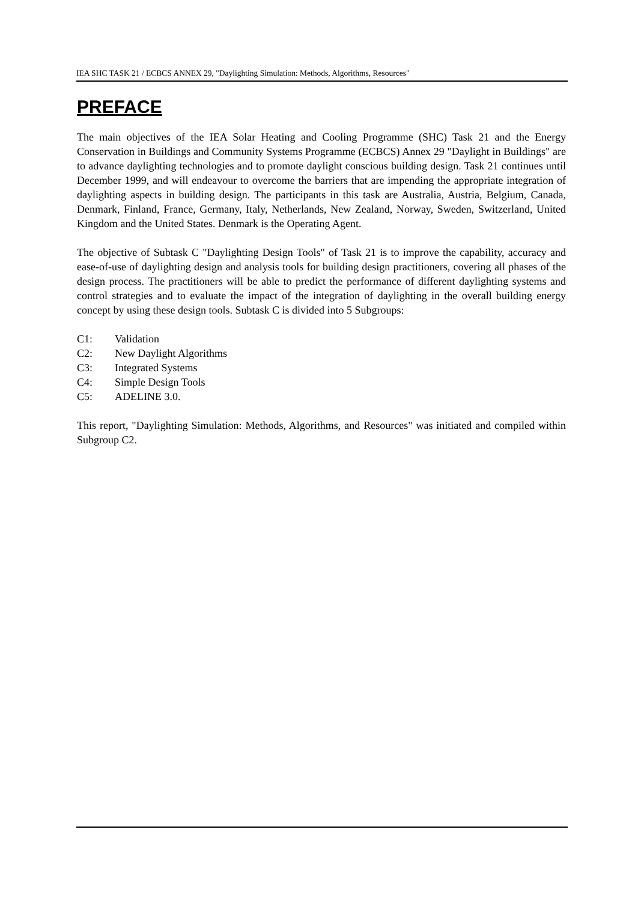IEA SHC TASK 21 / ECBCS ANNEX 29, "Daylighting Simulation: Methods, Algorithms, Resources"
PREFACE
The main objectives of the IEA Solar Heating and Cooling Programme (SHC) Task 21 and the Energy Conservation in Buildings and Community Systems Programme (ECBCS) Annex 29 "Daylight in Buildings" are to advance daylighting technologies and to promote daylight conscious building design. Task 21 continues until December 1999, and will endeavour to overcome the barriers that are impending the appropriate integration of daylighting aspects in building design. The participants in this task are Australia, Austria, Belgium, Canada, Denmark, Finland, France, Germany, Italy, Netherlands, New Zealand, Norway, Sweden, Switzerland, United Kingdom and the United States. Denmark is the Operating Agent.
The objective of Subtask C "Daylighting Design Tools" of Task 21 is to improve the capability, accuracy and ease-of-use of daylighting design and analysis tools for building design practitioners, covering all phases of the design process. The practitioners will be able to predict the performance of different daylighting systems and control strategies and to evaluate the impact of the integration of daylighting in the overall building energy concept by using these design tools. Subtask C is divided into 5 Subgroups:
C1: Validation
C2: New Daylight Algorithms
C3: Integrated Systems
C4: Simple Design Tools
C5: ADELINE 3.0.
This report, "Daylighting Simulation: Methods, Algorithms, and Resources" was initiated and compiled within Subgroup C2.